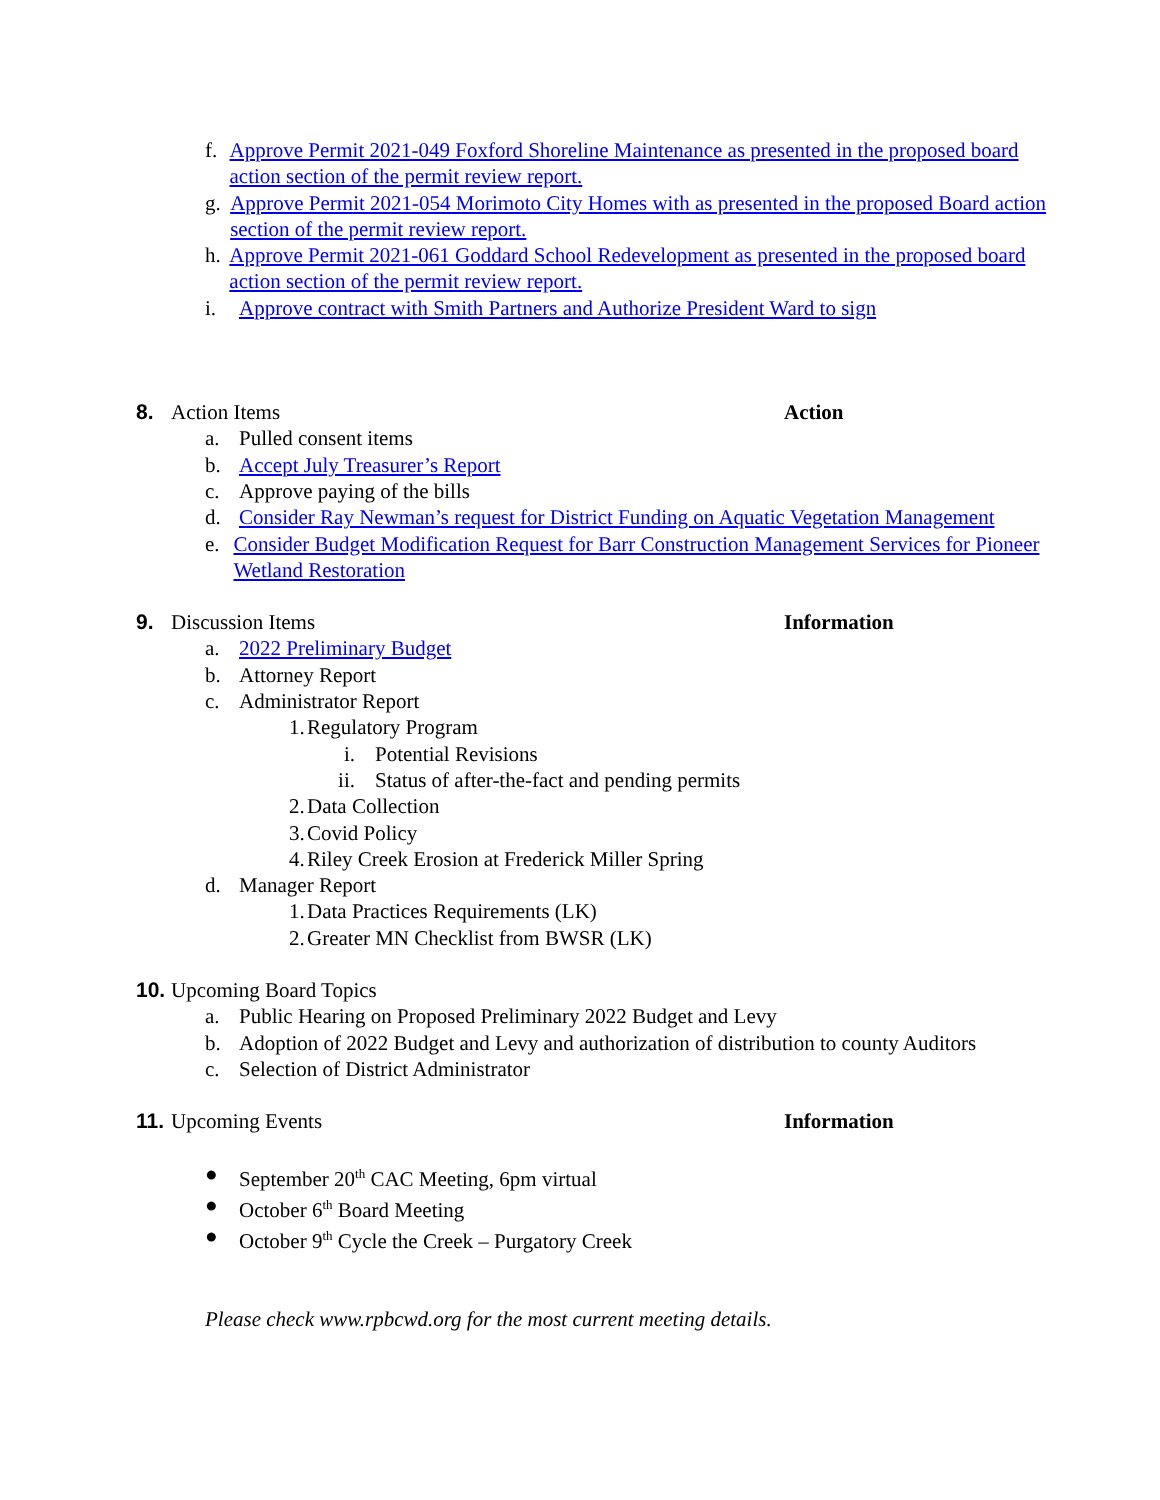f. Approve Permit 2021-049 Foxford Shoreline Maintenance as presented in the proposed board action section of the permit review report.
g. Approve Permit 2021-054 Morimoto City Homes with as presented in the proposed Board action section of the permit review report.
h. Approve Permit 2021-061 Goddard School Redevelopment as presented in the proposed board action section of the permit review report.
i. Approve contract with Smith Partners and Authorize President Ward to sign
8. Action Items Action
a. Pulled consent items
b. Accept July Treasurer’s Report
c. Approve paying of the bills
d. Consider Ray Newman’s request for District Funding on Aquatic Vegetation Management
e. Consider Budget Modification Request for Barr Construction Management Services for Pioneer Wetland Restoration
9. Discussion Items Information
a. 2022 Preliminary Budget
b. Attorney Report
c. Administrator Report
1. Regulatory Program
i. Potential Revisions
ii. Status of after-the-fact and pending permits
2. Data Collection
3. Covid Policy
4. Riley Creek Erosion at Frederick Miller Spring
d. Manager Report
1. Data Practices Requirements (LK)
2. Greater MN Checklist from BWSR (LK)
10. Upcoming Board Topics
a. Public Hearing on Proposed Preliminary 2022 Budget and Levy
b. Adoption of 2022 Budget and Levy and authorization of distribution to county Auditors
c. Selection of District Administrator
11. Upcoming Events Information
● September 20<sup>th</sup> CAC Meeting, 6pm virtual
● October 6<sup>th</sup> Board Meeting
● October 9<sup>th</sup> Cycle the Creek – Purgatory Creek
Please check www.rpbcwd.org for the most current meeting details.